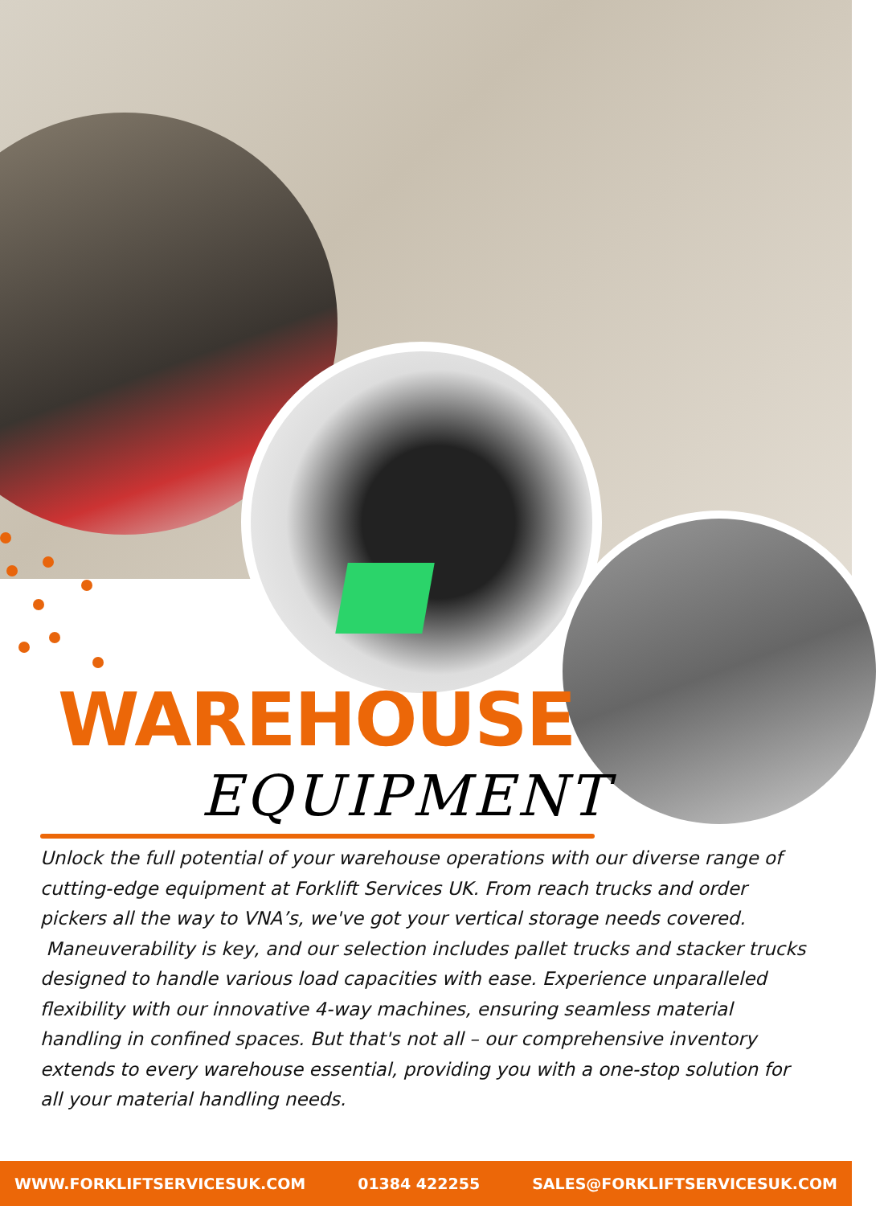WAREHOUSE
EQUIPMENT
Unlock the full potential of your warehouse operations with our diverse range of cutting-edge equipment at Forklift Services UK. From reach trucks and order pickers all the way to VNA’s, we've got your vertical storage needs covered. Maneuverability is key, and our selection includes pallet trucks and stacker trucks designed to handle various load capacities with ease. Experience unparalleled flexibility with our innovative 4-way machines, ensuring seamless material handling in confined spaces. But that's not all – our comprehensive inventory extends to every warehouse essential, providing you with a one-stop solution for all your material handling needs.
WWW.FORKLIFTSERVICESUK.COM 01384 422255 SALES@FORKLIFTSERVICESUK.COM